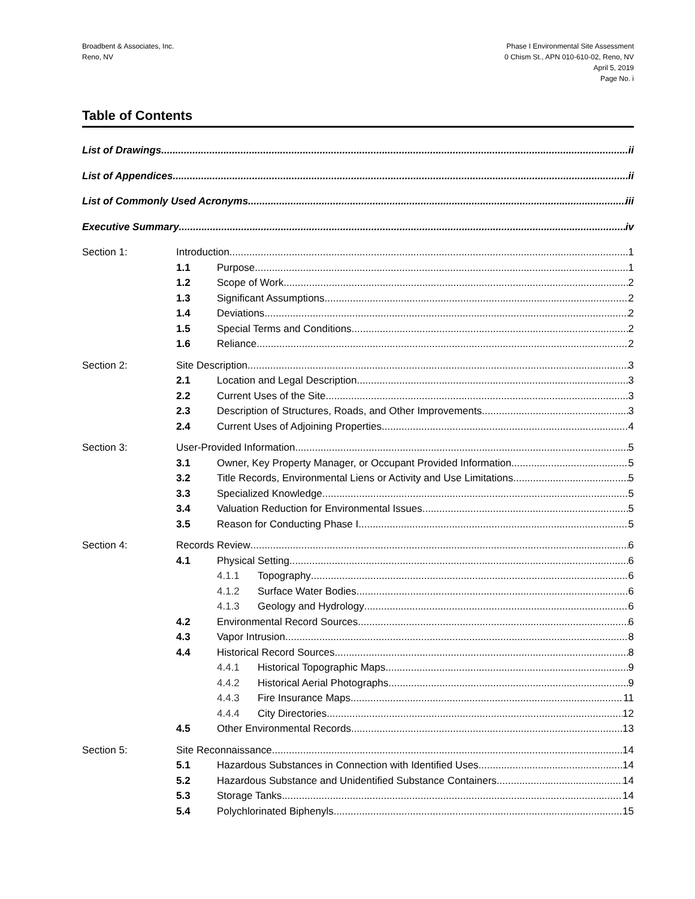Broadbent & Associates, Inc.
Reno, NV
Phase I Environmental Site Assessment
0 Chism St., APN 010-610-02, Reno, NV
April 5, 2019
Page No. i
Table of Contents
List of Drawings ii
List of Appendices ii
List of Commonly Used Acronyms iii
Executive Summary iv
Section 1: Introduction 1
1.1 Purpose 1
1.2 Scope of Work 2
1.3 Significant Assumptions 2
1.4 Deviations 2
1.5 Special Terms and Conditions 2
1.6 Reliance 2
Section 2: Site Description 3
2.1 Location and Legal Description 3
2.2 Current Uses of the Site 3
2.3 Description of Structures, Roads, and Other Improvements 3
2.4 Current Uses of Adjoining Properties 4
Section 3: User-Provided Information 5
3.1 Owner, Key Property Manager, or Occupant Provided Information 5
3.2 Title Records, Environmental Liens or Activity and Use Limitations 5
3.3 Specialized Knowledge 5
3.4 Valuation Reduction for Environmental Issues 5
3.5 Reason for Conducting Phase I 5
Section 4: Records Review 6
4.1 Physical Setting 6
4.1.1 Topography 6
4.1.2 Surface Water Bodies 6
4.1.3 Geology and Hydrology 6
4.2 Environmental Record Sources 6
4.3 Vapor Intrusion 8
4.4 Historical Record Sources 8
4.4.1 Historical Topographic Maps 9
4.4.2 Historical Aerial Photographs 9
4.4.3 Fire Insurance Maps 11
4.4.4 City Directories 12
4.5 Other Environmental Records 13
Section 5: Site Reconnaissance 14
5.1 Hazardous Substances in Connection with Identified Uses 14
5.2 Hazardous Substance and Unidentified Substance Containers 14
5.3 Storage Tanks 14
5.4 Polychlorinated Biphenyls 15